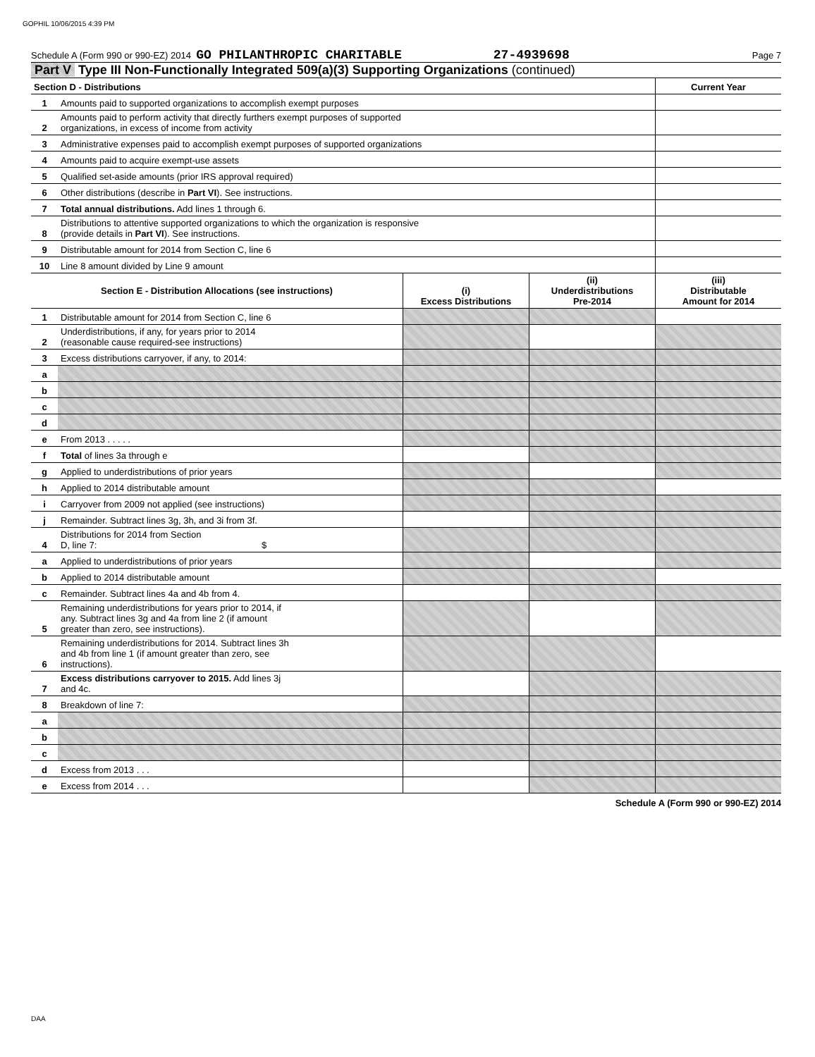GOPHIL 10/06/2015 4:39 PM
Schedule A (Form 990 or 990-EZ) 2014 GO PHILANTHROPIC CHARITABLE 27-4939698 Page 7
Part V Type III Non-Functionally Integrated 509(a)(3) Supporting Organizations (continued)
| Section D - Distributions | | | | Current Year |
| --- | --- | --- | --- | --- |
| 1 | Amounts paid to supported organizations to accomplish exempt purposes | | | |
| 2 | Amounts paid to perform activity that directly furthers exempt purposes of supported organizations, in excess of income from activity | | | |
| 3 | Administrative expenses paid to accomplish exempt purposes of supported organizations | | | |
| 4 | Amounts paid to acquire exempt-use assets | | | |
| 5 | Qualified set-aside amounts (prior IRS approval required) | | | |
| 6 | Other distributions (describe in Part VI ). See instructions. | | | |
| 7 | Total annual distributions. Add lines 1 through 6. | | | |
| 8 | Distributions to attentive supported organizations to which the organization is responsive (provide details in Part VI ). See instructions. | | | |
| 9 | Distributable amount for 2014 from Section C, line 6 | | | |
| 10 | Line 8 amount divided by Line 9 amount | | | |
| Section E - Distribution Allocations (see instructions) | | (i) Excess Distributions | (ii) Underdistributions Pre-2014 | (iii) Distributable Amount for 2014 |
| 1 | Distributable amount for 2014 from Section C, line 6 | | | |
| 2 | Underdistributions, if any, for years prior to 2014 (reasonable cause required-see instructions) | | | |
| 3 | Excess distributions carryover, if any, to 2014: | | | |
| a | | | | |
| b | | | | |
| c | | | | |
| d | | | | |
| e | From 2013 . . . . . | | | |
| f | Total of lines 3a through e | | | |
| g | Applied to underdistributions of prior years | | | |
| h | Applied to 2014 distributable amount | | | |
| i | Carryover from 2009 not applied (see instructions) | | | |
| j | Remainder. Subtract lines 3g, 3h, and 3i from 3f. | | | |
| 4 | Distributions for 2014 from Section D, line 7: $ | | | |
| a | Applied to underdistributions of prior years | | | |
| b | Applied to 2014 distributable amount | | | |
| c | Remainder. Subtract lines 4a and 4b from 4. | | | |
| 5 | Remaining underdistributions for years prior to 2014, if any. Subtract lines 3g and 4a from line 2 (if amount greater than zero, see instructions). | | | |
| 6 | Remaining underdistributions for 2014. Subtract lines 3h and 4b from line 1 (if amount greater than zero, see instructions). | | | |
| 7 | Excess distributions carryover to 2015. Add lines 3j and 4c. | | | |
| 8 | Breakdown of line 7: | | | |
| a | | | | |
| b | | | | |
| c | | | | |
| d | Excess from 2013 . . . | | | |
| e | Excess from 2014 . . . | | | |
Schedule A (Form 990 or 990-EZ) 2014
DAA